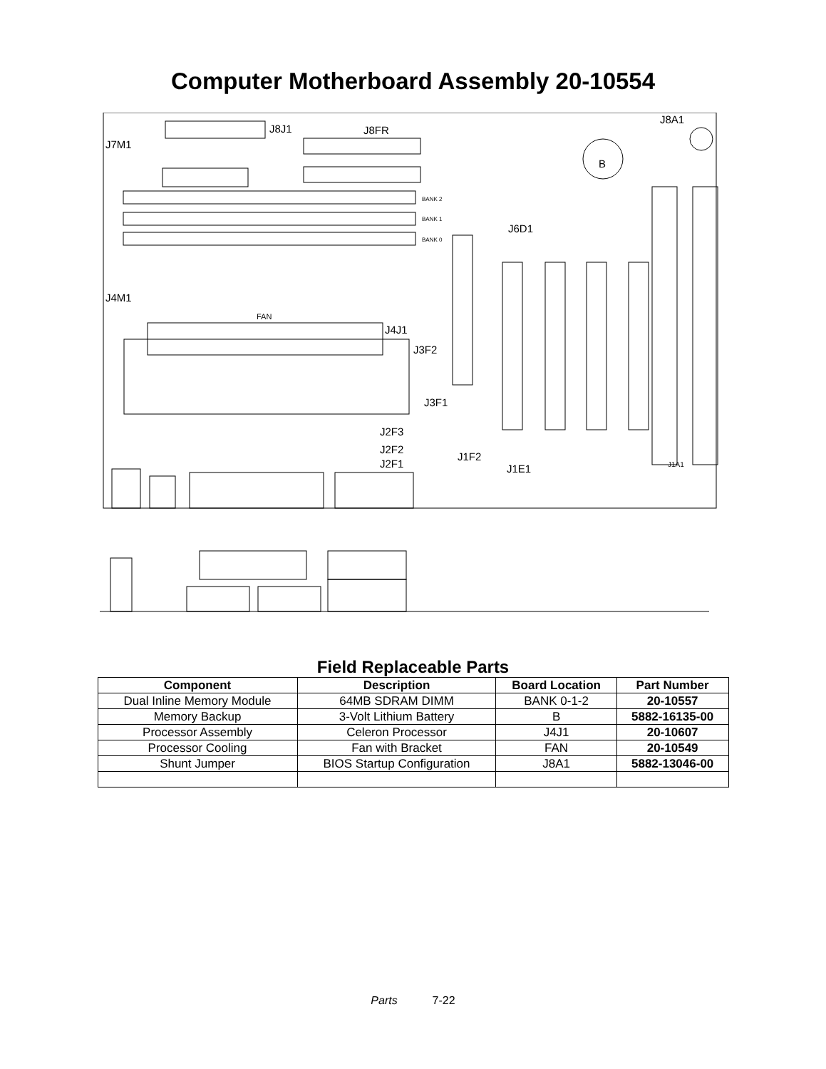Computer Motherboard Assembly 20-10554
J8J1
J8FR
J8A1
J7M1
J4M1
J4J1
J3F2
J3F1
J2F3
J2F2
J2F1
J1F2
J1E1
J6D1
FAN
B
BANK 2
BANK 1
BANK 0
J1A1
Field Replaceable Parts
| Component | Description | Board Location | Part Number |
| --- | --- | --- | --- |
| Dual Inline Memory Module | 64MB SDRAM DIMM | BANK 0-1-2 | 20-10557 |
| Memory Backup | 3-Volt Lithium Battery | B | 5882-16135-00 |
| Processor Assembly | Celeron Processor | J4J1 | 20-10607 |
| Processor Cooling | Fan with Bracket | FAN | 20-10549 |
| Shunt Jumper | BIOS Startup Configuration | J8A1 | 5882-13046-00 |
Parts 7-22